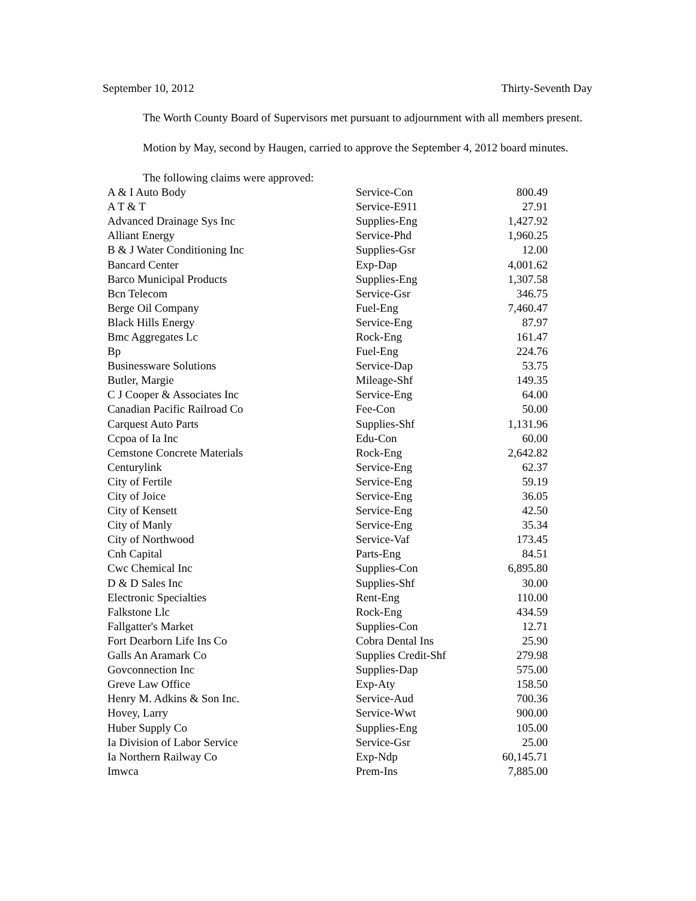September 10, 2012 Thirty-Seventh Day
The Worth County Board of Supervisors met pursuant to adjournment with all members present.
Motion by May, second by Haugen, carried to approve the September 4, 2012 board minutes.
The following claims were approved:
| A & I Auto Body | Service-Con | 800.49 |
| A T & T | Service-E911 | 27.91 |
| Advanced Drainage Sys Inc | Supplies-Eng | 1,427.92 |
| Alliant Energy | Service-Phd | 1,960.25 |
| B & J Water Conditioning Inc | Supplies-Gsr | 12.00 |
| Bancard Center | Exp-Dap | 4,001.62 |
| Barco Municipal Products | Supplies-Eng | 1,307.58 |
| Bcn Telecom | Service-Gsr | 346.75 |
| Berge Oil Company | Fuel-Eng | 7,460.47 |
| Black Hills Energy | Service-Eng | 87.97 |
| Bmc Aggregates Lc | Rock-Eng | 161.47 |
| Bp | Fuel-Eng | 224.76 |
| Businessware Solutions | Service-Dap | 53.75 |
| Butler, Margie | Mileage-Shf | 149.35 |
| C J Cooper & Associates Inc | Service-Eng | 64.00 |
| Canadian Pacific Railroad Co | Fee-Con | 50.00 |
| Carquest Auto Parts | Supplies-Shf | 1,131.96 |
| Ccpoa of Ia Inc | Edu-Con | 60.00 |
| Cemstone Concrete Materials | Rock-Eng | 2,642.82 |
| Centurylink | Service-Eng | 62.37 |
| City of Fertile | Service-Eng | 59.19 |
| City of Joice | Service-Eng | 36.05 |
| City of Kensett | Service-Eng | 42.50 |
| City of Manly | Service-Eng | 35.34 |
| City of Northwood | Service-Vaf | 173.45 |
| Cnh Capital | Parts-Eng | 84.51 |
| Cwc Chemical Inc | Supplies-Con | 6,895.80 |
| D & D Sales Inc | Supplies-Shf | 30.00 |
| Electronic Specialties | Rent-Eng | 110.00 |
| Falkstone Llc | Rock-Eng | 434.59 |
| Fallgatter's Market | Supplies-Con | 12.71 |
| Fort Dearborn Life Ins Co | Cobra Dental Ins | 25.90 |
| Galls An Aramark Co | Supplies Credit-Shf | 279.98 |
| Govconnection Inc | Supplies-Dap | 575.00 |
| Greve Law Office | Exp-Aty | 158.50 |
| Henry M. Adkins & Son Inc. | Service-Aud | 700.36 |
| Hovey, Larry | Service-Wwt | 900.00 |
| Huber Supply Co | Supplies-Eng | 105.00 |
| Ia Division of Labor Service | Service-Gsr | 25.00 |
| Ia Northern Railway Co | Exp-Ndp | 60,145.71 |
| Imwca | Prem-Ins | 7,885.00 |